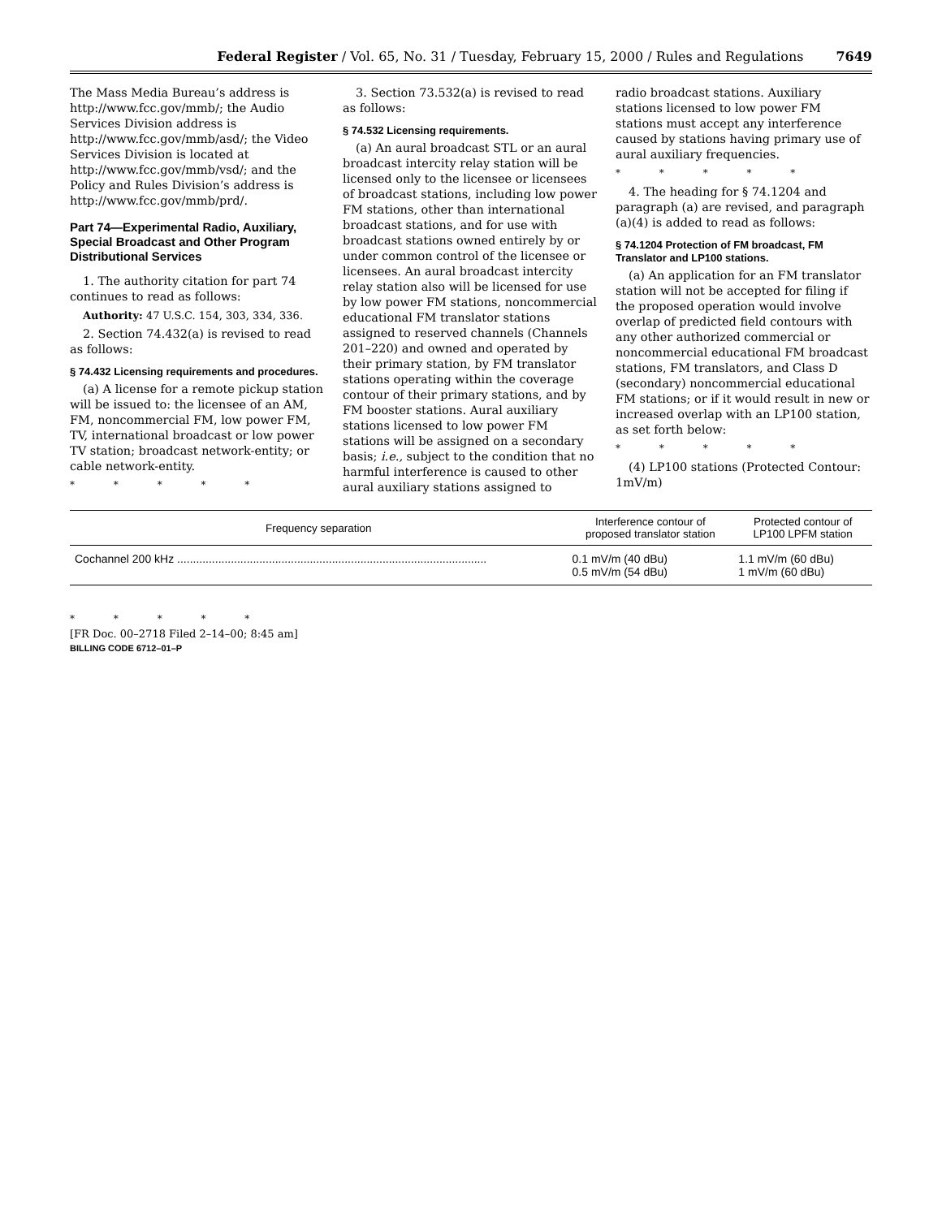Federal Register / Vol. 65, No. 31 / Tuesday, February 15, 2000 / Rules and Regulations 7649
The Mass Media Bureau’s address is http://www.fcc.gov/mmb/; the Audio Services Division address is http://www.fcc.gov/mmb/asd/; the Video Services Division is located at http://www.fcc.gov/mmb/vsd/; and the Policy and Rules Division’s address is http://www.fcc.gov/mmb/prd/.
Part 74—Experimental Radio, Auxiliary, Special Broadcast and Other Program Distributional Services
1. The authority citation for part 74 continues to read as follows:
Authority: 47 U.S.C. 154, 303, 334, 336.
2. Section 74.432(a) is revised to read as follows:
§ 74.432 Licensing requirements and procedures.
(a) A license for a remote pickup station will be issued to: the licensee of an AM, FM, noncommercial FM, low power FM, TV, international broadcast or low power TV station; broadcast network-entity; or cable network-entity.
* * * * *
3. Section 73.532(a) is revised to read as follows:
§ 74.532 Licensing requirements.
(a) An aural broadcast STL or an aural broadcast intercity relay station will be licensed only to the licensee or licensees of broadcast stations, including low power FM stations, other than international broadcast stations, and for use with broadcast stations owned entirely by or under common control of the licensee or licensees. An aural broadcast intercity relay station also will be licensed for use by low power FM stations, noncommercial educational FM translator stations assigned to reserved channels (Channels 201–220) and owned and operated by their primary station, by FM translator stations operating within the coverage contour of their primary stations, and by FM booster stations. Aural auxiliary stations licensed to low power FM stations will be assigned on a secondary basis; i.e., subject to the condition that no harmful interference is caused to other aural auxiliary stations assigned to
radio broadcast stations. Auxiliary stations licensed to low power FM stations must accept any interference caused by stations having primary use of aural auxiliary frequencies.
* * * * *
4. The heading for § 74.1204 and paragraph (a) are revised, and paragraph (a)(4) is added to read as follows:
§ 74.1204 Protection of FM broadcast, FM Translator and LP100 stations.
(a) An application for an FM translator station will not be accepted for filing if the proposed operation would involve overlap of predicted field contours with any other authorized commercial or noncommercial educational FM broadcast stations, FM translators, and Class D (secondary) noncommercial educational FM stations; or if it would result in new or increased overlap with an LP100 station, as set forth below:
* * * * *
(4) LP100 stations (Protected Contour: 1mV/m)
| Frequency separation | Interference contour of proposed translator station | Protected contour of LP100 LPFM station |
| --- | --- | --- |
| Cochannel 200 kHz .................................................................................................. | 0.1 mV/m (40 dBu) 0.5 mV/m (54 dBu) | 1.1 mV/m (60 dBu) 1 mV/m (60 dBu) |
* * * * *
[FR Doc. 00–2718 Filed 2–14–00; 8:45 am]
BILLING CODE 6712–01–P